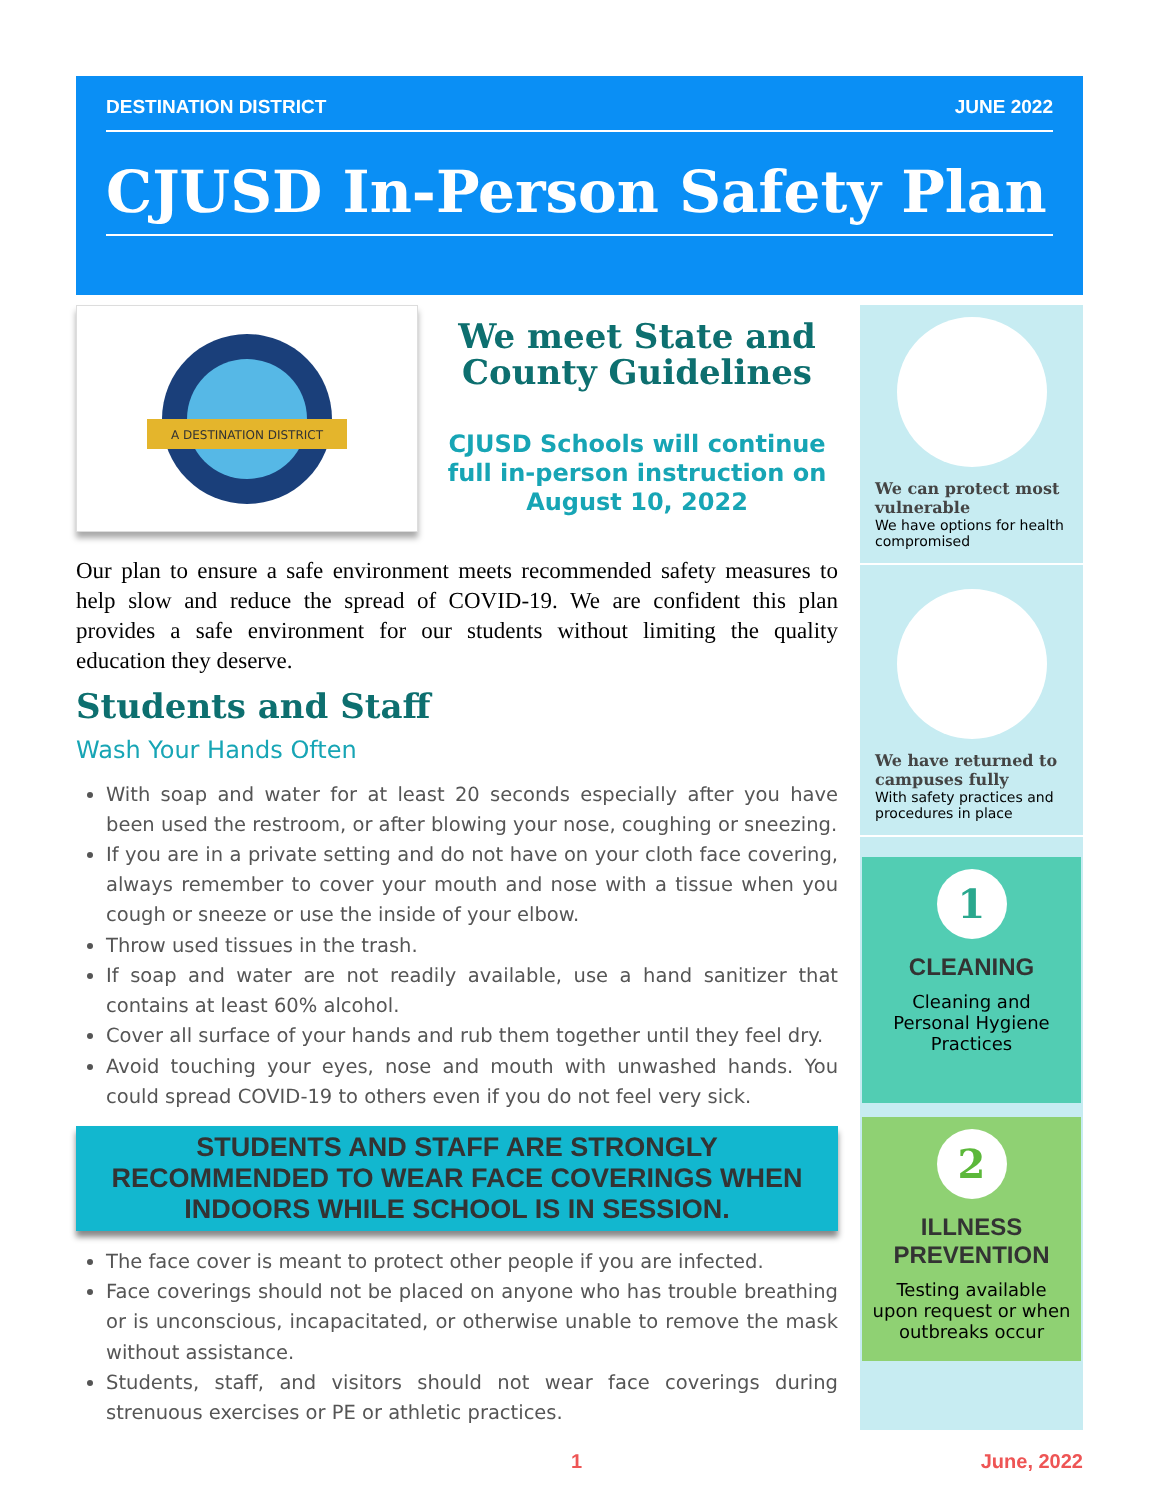DESTINATION DISTRICT JUNE 2022
CJUSD In-Person Safety Plan
A DESTINATION DISTRICT
We meet State and County Guidelines
CJUSD Schools will continue full in-person instruction on August 10, 2022
Our plan to ensure a safe environment meets recommended safety measures to help slow and reduce the spread of COVID-19. We are confident this plan provides a safe environment for our students without limiting the quality education they deserve.
Students and Staff
Wash Your Hands Often
With soap and water for at least 20 seconds especially after you have been used the restroom, or after blowing your nose, coughing or sneezing.
If you are in a private setting and do not have on your cloth face covering, always remember to cover your mouth and nose with a tissue when you cough or sneeze or use the inside of your elbow.
Throw used tissues in the trash.
If soap and water are not readily available, use a hand sanitizer that contains at least 60% alcohol.
Cover all surface of your hands and rub them together until they feel dry.
Avoid touching your eyes, nose and mouth with unwashed hands. You could spread COVID-19 to others even if you do not feel very sick.
STUDENTS AND STAFF ARE STRONGLY RECOMMENDED TO WEAR FACE COVERINGS WHEN INDOORS WHILE SCHOOL IS IN SESSION.
The face cover is meant to protect other people if you are infected.
Face coverings should not be placed on anyone who has trouble breathing or is unconscious, incapacitated, or otherwise unable to remove the mask without assistance.
Students, staff, and visitors should not wear face coverings during strenuous exercises or PE or athletic practices.
We can protect most vulnerable
We have options for health compromised
We have returned to campuses fully
With safety practices and procedures in place
1
CLEANING
Cleaning and Personal Hygiene Practices
2
ILLNESS PREVENTION
Testing available upon request or when outbreaks occur
1 June, 2022